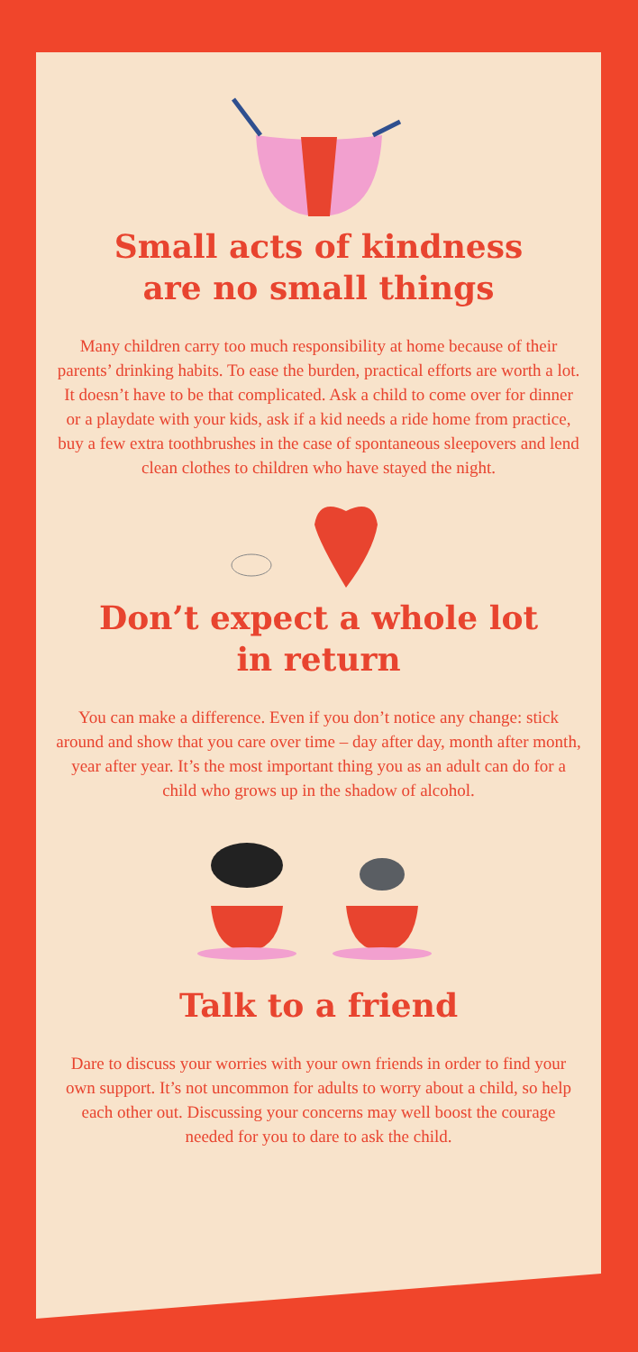Small acts of kindness
are no small things
Many children carry too much responsibility at home because of their parents’ drinking habits. To ease the burden, practical efforts are worth a lot. It doesn’t have to be that complicated. Ask a child to come over for dinner or a playdate with your kids, ask if a kid needs a ride home from practice, buy a few extra toothbrushes in the case of spontaneous sleepovers and lend clean clothes to children who have stayed the night.
Don’t expect a whole lot
in return
You can make a difference. Even if you don’t notice any change: stick around and show that you care over time – day after day, month after month, year after year. It’s the most important thing you as an adult can do for a child who grows up in the shadow of alcohol.
Talk to a friend
Dare to discuss your worries with your own friends in order to find your own support. It’s not uncommon for adults to worry about a child, so help each other out. Discussing your concerns may well boost the courage needed for you to dare to ask the child.